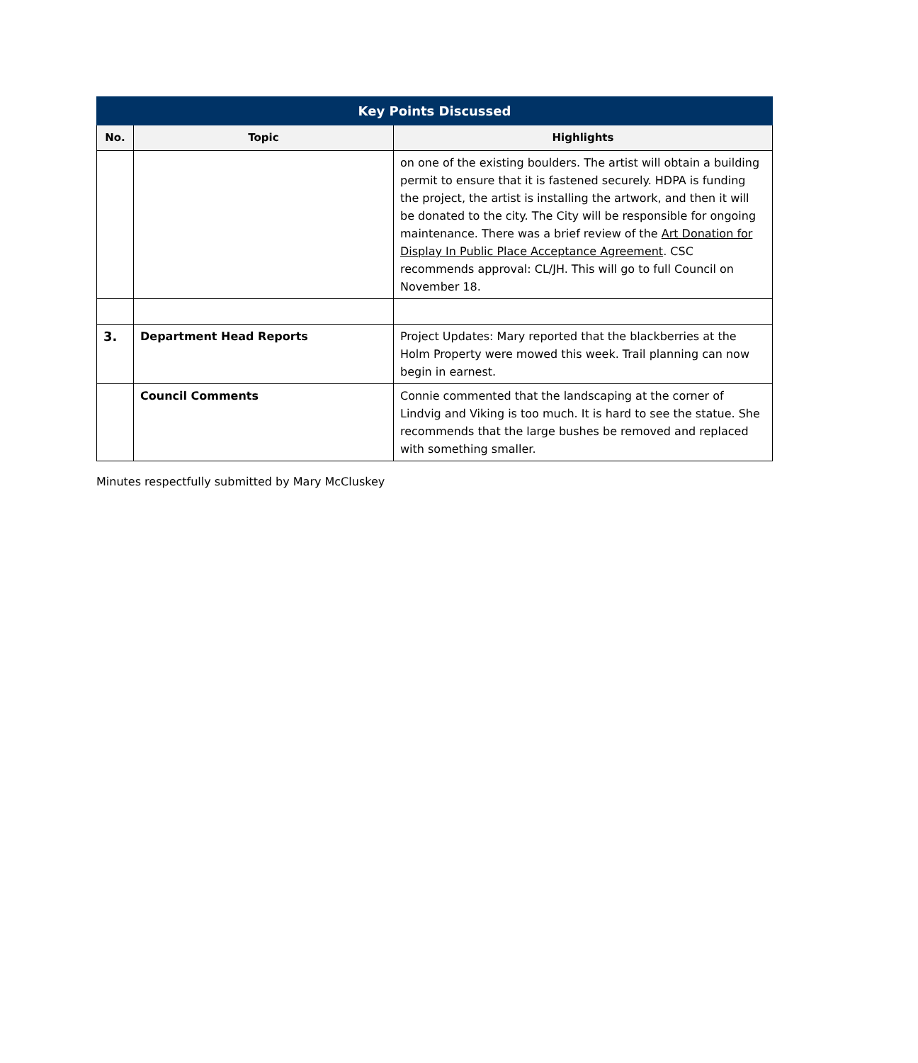| Key Points Discussed | | |
| --- | --- | --- |
| No. | Topic | Highlights |
| | | on one of the existing boulders. The artist will obtain a building permit to ensure that it is fastened securely. HDPA is funding the project, the artist is installing the artwork, and then it will be donated to the city. The City will be responsible for ongoing maintenance. There was a brief review of the Art Donation for Display In Public Place Acceptance Agreement . CSC recommends approval: CL/JH. This will go to full Council on November 18. |
| 3. | Department Head Reports | Project Updates: Mary reported that the blackberries at the Holm Property were mowed this week. Trail planning can now begin in earnest. |
| | Council Comments | Connie commented that the landscaping at the corner of Lindvig and Viking is too much. It is hard to see the statue. She recommends that the large bushes be removed and replaced with something smaller. |
Minutes respectfully submitted by Mary McCluskey